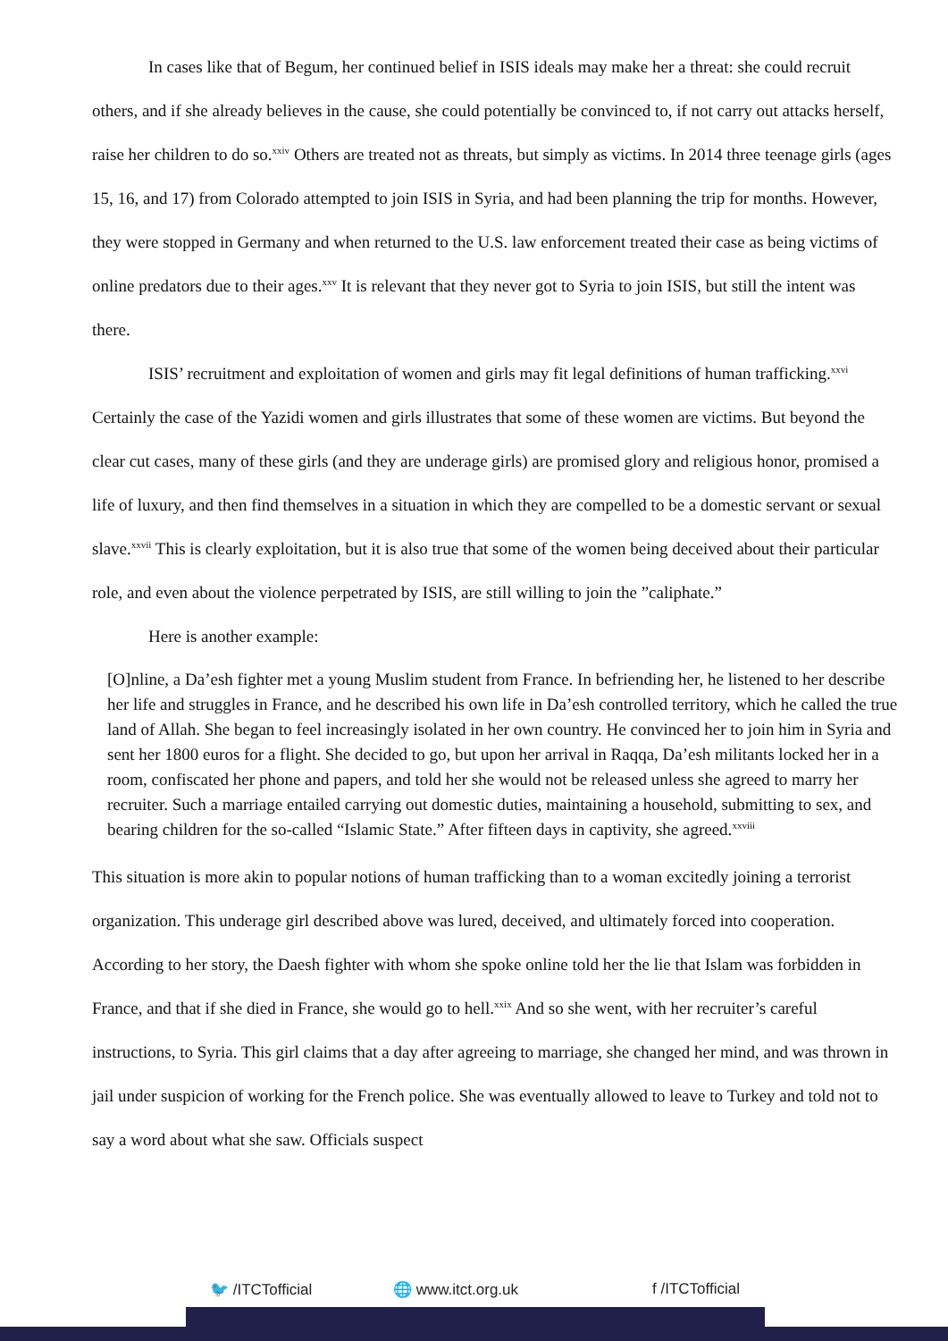In cases like that of Begum, her continued belief in ISIS ideals may make her a threat: she could recruit others, and if she already believes in the cause, she could potentially be convinced to, if not carry out attacks herself, raise her children to do so.<sup>xxiv</sup> Others are treated not as threats, but simply as victims. In 2014 three teenage girls (ages 15, 16, and 17) from Colorado attempted to join ISIS in Syria, and had been planning the trip for months. However, they were stopped in Germany and when returned to the U.S. law enforcement treated their case as being victims of online predators due to their ages.<sup>xxv</sup> It is relevant that they never got to Syria to join ISIS, but still the intent was there.
ISIS’ recruitment and exploitation of women and girls may fit legal definitions of human trafficking.<sup>xxvi</sup> Certainly the case of the Yazidi women and girls illustrates that some of these women are victims. But beyond the clear cut cases, many of these girls (and they are underage girls) are promised glory and religious honor, promised a life of luxury, and then find themselves in a situation in which they are compelled to be a domestic servant or sexual slave.<sup>xxvii</sup> This is clearly exploitation, but it is also true that some of the women being deceived about their particular role, and even about the violence perpetrated by ISIS, are still willing to join the ”caliphate.”
Here is another example:
[O]nline, a Da’esh fighter met a young Muslim student from France. In befriending her, he listened to her describe her life and struggles in France, and he described his own life in Da’esh controlled territory, which he called the true land of Allah. She began to feel increasingly isolated in her own country. He convinced her to join him in Syria and sent her 1800 euros for a flight. She decided to go, but upon her arrival in Raqqa, Da’esh militants locked her in a room, confiscated her phone and papers, and told her she would not be released unless she agreed to marry her recruiter. Such a marriage entailed carrying out domestic duties, maintaining a household, submitting to sex, and bearing children for the so-called “Islamic State.” After fifteen days in captivity, she agreed.<sup>xxviii</sup>
This situation is more akin to popular notions of human trafficking than to a woman excitedly joining a terrorist organization. This underage girl described above was lured, deceived, and ultimately forced into cooperation. According to her story, the Daesh fighter with whom she spoke online told her the lie that Islam was forbidden in France, and that if she died in France, she would go to hell.<sup>xxix</sup> And so she went, with her recruiter’s careful instructions, to Syria. This girl claims that a day after agreeing to marriage, she changed her mind, and was thrown in jail under suspicion of working for the French police. She was eventually allowed to leave to Turkey and told not to say a word about what she saw. Officials suspect
🐦 /ITCTofficial 🌐 www.itct.org.uk f /ITCTofficial